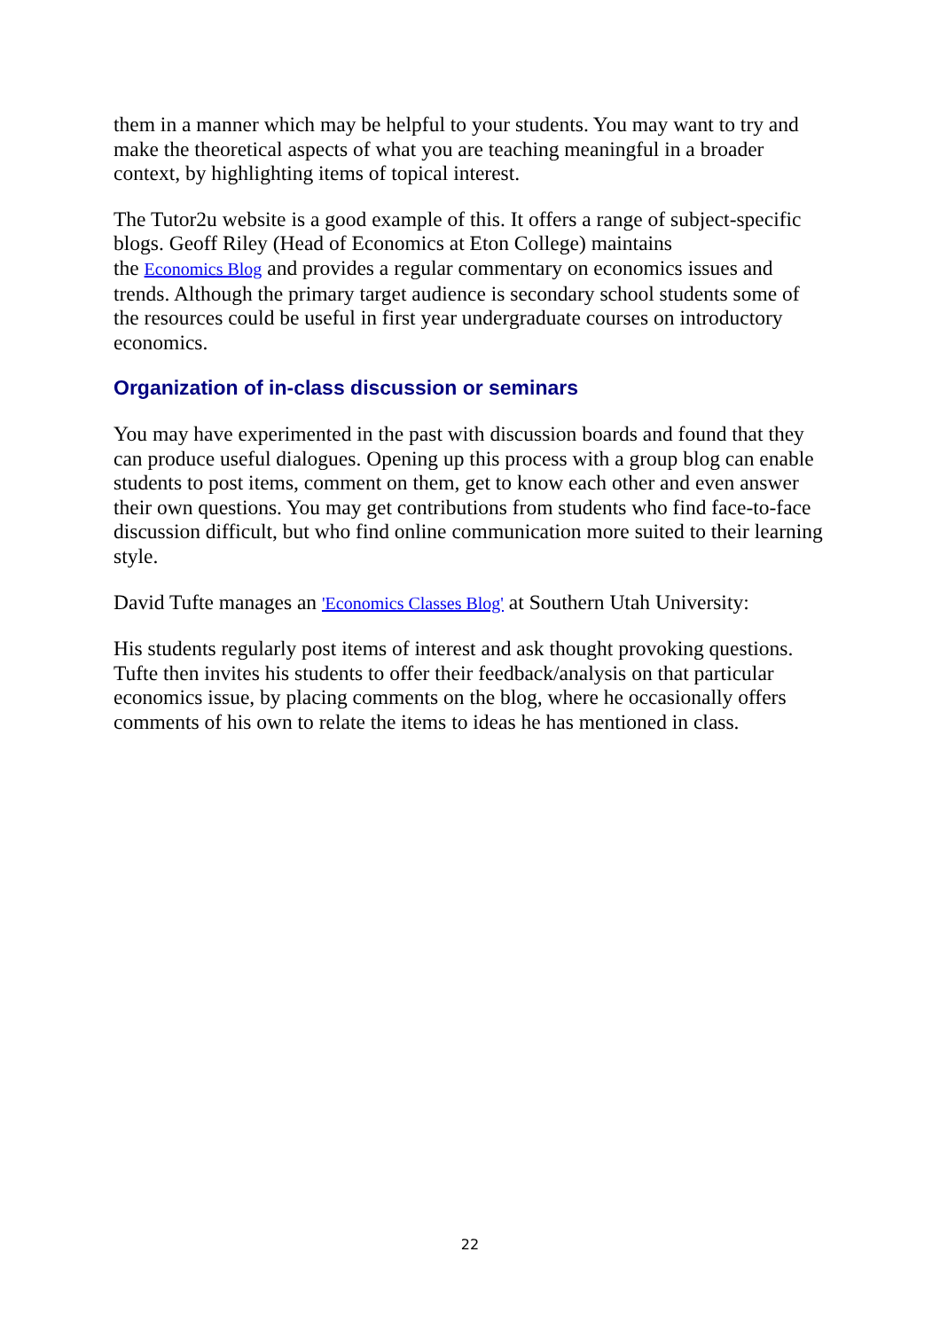them in a manner which may be helpful to your students. You may want to try and make the theoretical aspects of what you are teaching meaningful in a broader context, by highlighting items of topical interest.
The Tutor2u website is a good example of this. It offers a range of subject-specific blogs. Geoff Riley (Head of Economics at Eton College) maintains
the Economics Blog and provides a regular commentary on economics issues and trends. Although the primary target audience is secondary school students some of the resources could be useful in first year undergraduate courses on introductory economics.
Organization of in-class discussion or seminars
You may have experimented in the past with discussion boards and found that they can produce useful dialogues. Opening up this process with a group blog can enable students to post items, comment on them, get to know each other and even answer their own questions. You may get contributions from students who find face-to-face discussion difficult, but who find online communication more suited to their learning style.
David Tufte manages an 'Economics Classes Blog' at Southern Utah University:
His students regularly post items of interest and ask thought provoking questions. Tufte then invites his students to offer their feedback/analysis on that particular economics issue, by placing comments on the blog, where he occasionally offers comments of his own to relate the items to ideas he has mentioned in class.
22